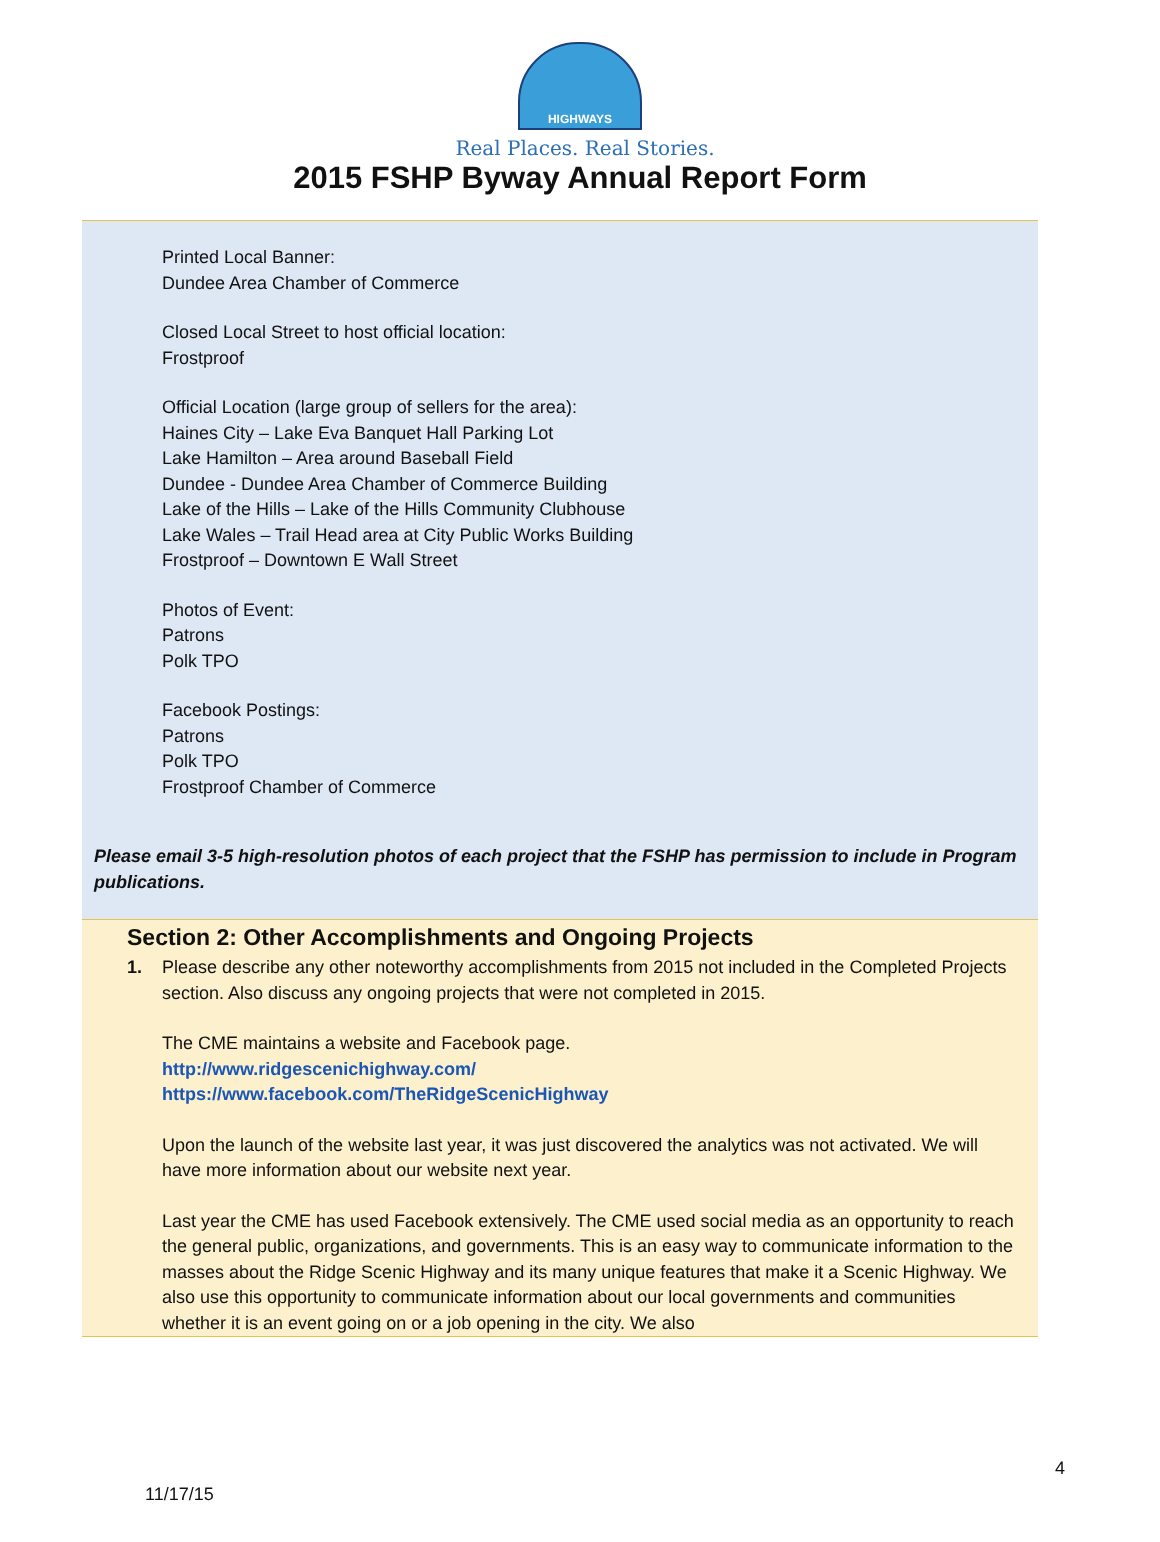HIGHWAYS
Real Places. Real Stories.
2015 FSHP Byway Annual Report Form
Printed Local Banner:
Dundee Area Chamber of Commerce
Closed Local Street to host official location:
Frostproof
Official Location (large group of sellers for the area):
Haines City – Lake Eva Banquet Hall Parking Lot
Lake Hamilton – Area around Baseball Field
Dundee - Dundee Area Chamber of Commerce Building
Lake of the Hills – Lake of the Hills Community Clubhouse
Lake Wales – Trail Head area at City Public Works Building
Frostproof – Downtown E Wall Street
Photos of Event:
Patrons
Polk TPO
Facebook Postings:
Patrons
Polk TPO
Frostproof Chamber of Commerce
Please email 3-5 high-resolution photos of each project that the FSHP has permission to include in Program publications.
Section 2: Other Accomplishments and Ongoing Projects
1. Please describe any other noteworthy accomplishments from 2015 not included in the Completed Projects section. Also discuss any ongoing projects that were not completed in 2015.
The CME maintains a website and Facebook page.
http://www.ridgescenichighway.com/
https://www.facebook.com/TheRidgeScenicHighway
Upon the launch of the website last year, it was just discovered the analytics was not activated. We will have more information about our website next year.
Last year the CME has used Facebook extensively. The CME used social media as an opportunity to reach the general public, organizations, and governments. This is an easy way to communicate information to the masses about the Ridge Scenic Highway and its many unique features that make it a Scenic Highway. We also use this opportunity to communicate information about our local governments and communities whether it is an event going on or a job opening in the city. We also
4
11/17/15